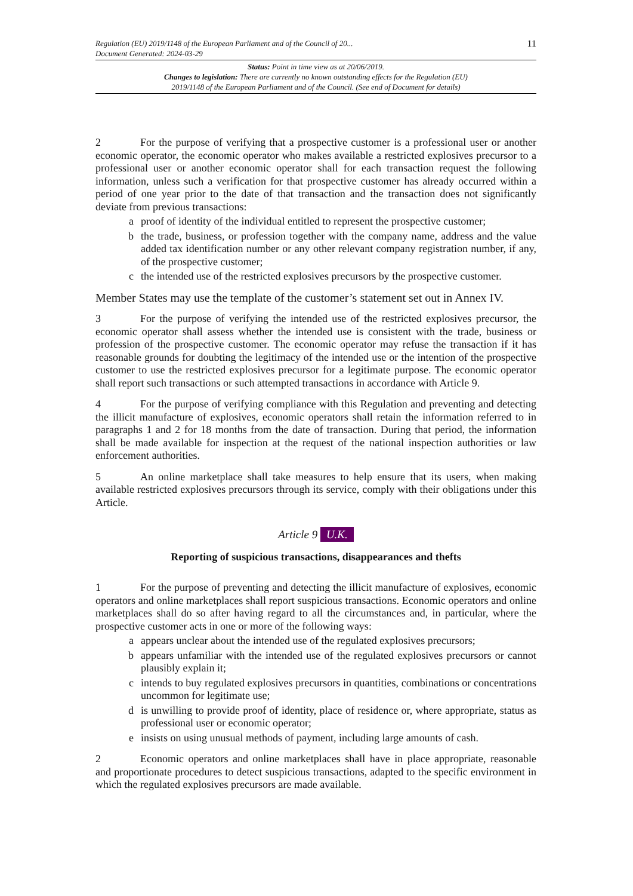Regulation (EU) 2019/1148 of the European Parliament and of the Council of 20...
Document Generated: 2024-03-29
11
Status: Point in time view as at 20/06/2019.
Changes to legislation: There are currently no known outstanding effects for the Regulation (EU)
2019/1148 of the European Parliament and of the Council. (See end of Document for details)
2 For the purpose of verifying that a prospective customer is a professional user or another economic operator, the economic operator who makes available a restricted explosives precursor to a professional user or another economic operator shall for each transaction request the following information, unless such a verification for that prospective customer has already occurred within a period of one year prior to the date of that transaction and the transaction does not significantly deviate from previous transactions:
a proof of identity of the individual entitled to represent the prospective customer;
b the trade, business, or profession together with the company name, address and the value added tax identification number or any other relevant company registration number, if any, of the prospective customer;
c the intended use of the restricted explosives precursors by the prospective customer.
Member States may use the template of the customer’s statement set out in Annex IV.
3 For the purpose of verifying the intended use of the restricted explosives precursor, the economic operator shall assess whether the intended use is consistent with the trade, business or profession of the prospective customer. The economic operator may refuse the transaction if it has reasonable grounds for doubting the legitimacy of the intended use or the intention of the prospective customer to use the restricted explosives precursor for a legitimate purpose. The economic operator shall report such transactions or such attempted transactions in accordance with Article 9.
4 For the purpose of verifying compliance with this Regulation and preventing and detecting the illicit manufacture of explosives, economic operators shall retain the information referred to in paragraphs 1 and 2 for 18 months from the date of transaction. During that period, the information shall be made available for inspection at the request of the national inspection authorities or law enforcement authorities.
5 An online marketplace shall take measures to help ensure that its users, when making available restricted explosives precursors through its service, comply with their obligations under this Article.
Article 9 U.K.
Reporting of suspicious transactions, disappearances and thefts
1 For the purpose of preventing and detecting the illicit manufacture of explosives, economic operators and online marketplaces shall report suspicious transactions. Economic operators and online marketplaces shall do so after having regard to all the circumstances and, in particular, where the prospective customer acts in one or more of the following ways:
a appears unclear about the intended use of the regulated explosives precursors;
b appears unfamiliar with the intended use of the regulated explosives precursors or cannot plausibly explain it;
c intends to buy regulated explosives precursors in quantities, combinations or concentrations uncommon for legitimate use;
d is unwilling to provide proof of identity, place of residence or, where appropriate, status as professional user or economic operator;
e insists on using unusual methods of payment, including large amounts of cash.
2 Economic operators and online marketplaces shall have in place appropriate, reasonable and proportionate procedures to detect suspicious transactions, adapted to the specific environment in which the regulated explosives precursors are made available.